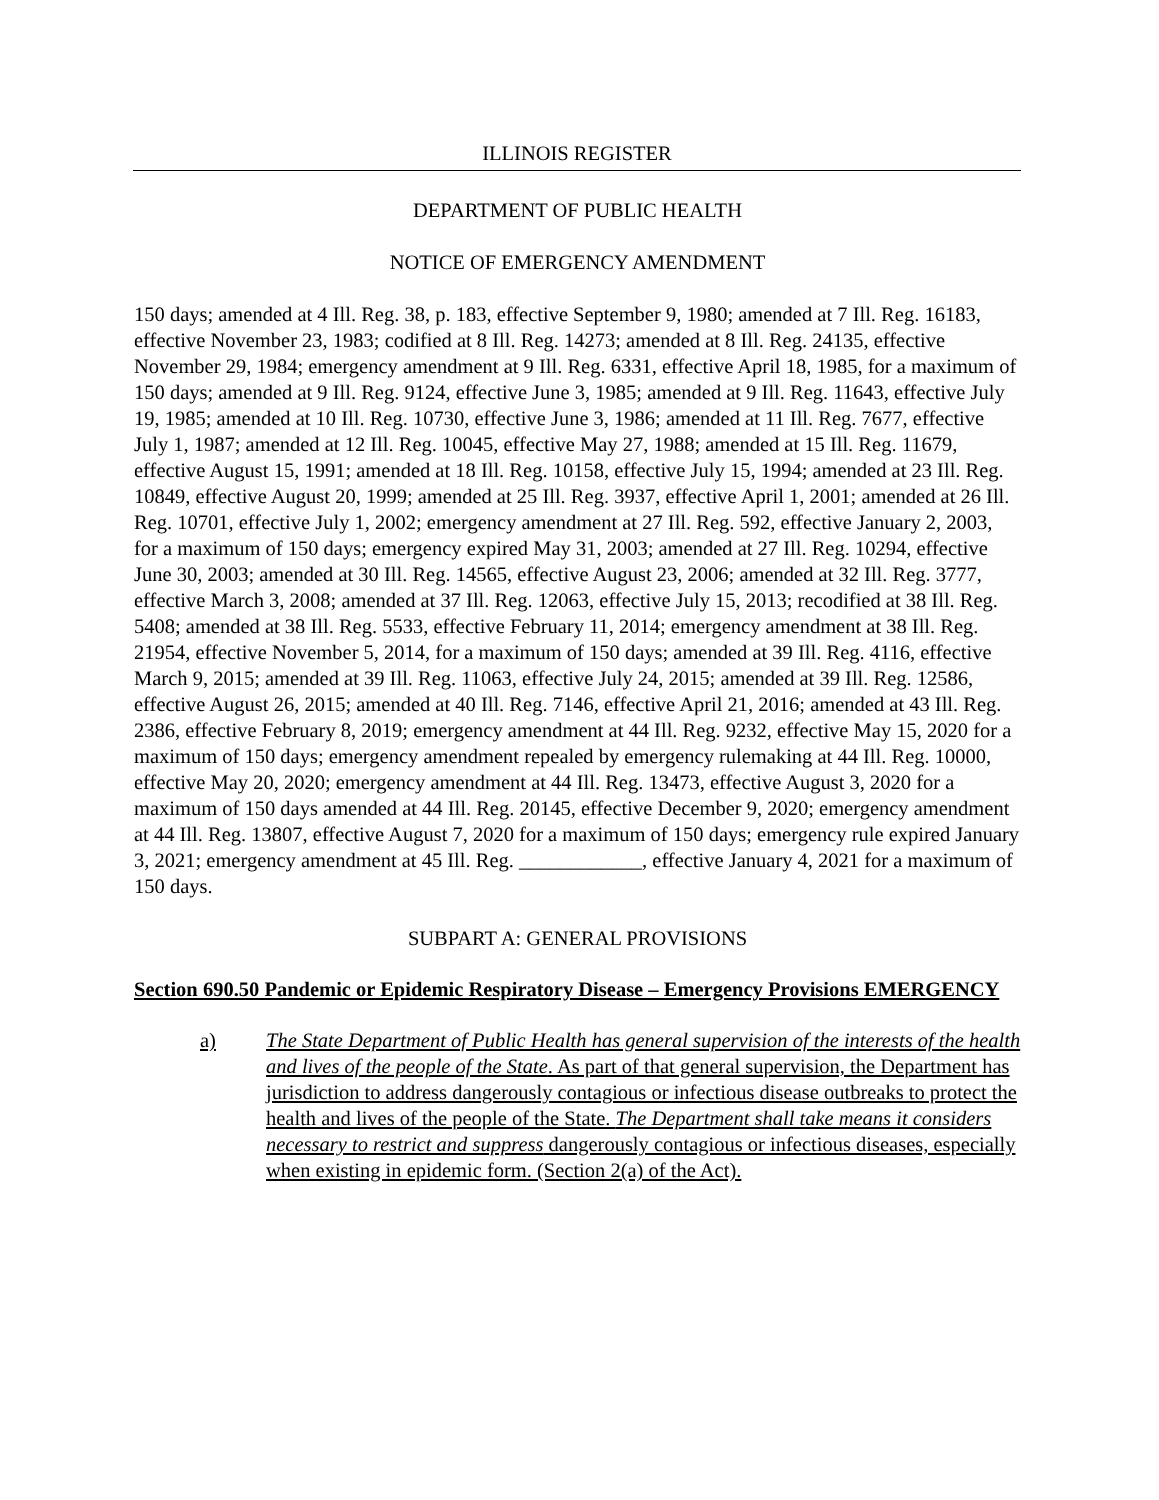ILLINOIS REGISTER
DEPARTMENT OF PUBLIC HEALTH
NOTICE OF EMERGENCY AMENDMENT
150 days; amended at 4 Ill. Reg. 38, p. 183, effective September 9, 1980; amended at 7 Ill. Reg. 16183, effective November 23, 1983; codified at 8 Ill. Reg. 14273; amended at 8 Ill. Reg. 24135, effective November 29, 1984; emergency amendment at 9 Ill. Reg. 6331, effective April 18, 1985, for a maximum of 150 days; amended at 9 Ill. Reg. 9124, effective June 3, 1985; amended at 9 Ill. Reg. 11643, effective July 19, 1985; amended at 10 Ill. Reg. 10730, effective June 3, 1986; amended at 11 Ill. Reg. 7677, effective July 1, 1987; amended at 12 Ill. Reg. 10045, effective May 27, 1988; amended at 15 Ill. Reg. 11679, effective August 15, 1991; amended at 18 Ill. Reg. 10158, effective July 15, 1994; amended at 23 Ill. Reg. 10849, effective August 20, 1999; amended at 25 Ill. Reg. 3937, effective April 1, 2001; amended at 26 Ill. Reg. 10701, effective July 1, 2002; emergency amendment at 27 Ill. Reg. 592, effective January 2, 2003, for a maximum of 150 days; emergency expired May 31, 2003; amended at 27 Ill. Reg. 10294, effective June 30, 2003; amended at 30 Ill. Reg. 14565, effective August 23, 2006; amended at 32 Ill. Reg. 3777, effective March 3, 2008; amended at 37 Ill. Reg. 12063, effective July 15, 2013; recodified at 38 Ill. Reg. 5408; amended at 38 Ill. Reg. 5533, effective February 11, 2014; emergency amendment at 38 Ill. Reg. 21954, effective November 5, 2014, for a maximum of 150 days; amended at 39 Ill. Reg. 4116, effective March 9, 2015; amended at 39 Ill. Reg. 11063, effective July 24, 2015; amended at 39 Ill. Reg. 12586, effective August 26, 2015; amended at 40 Ill. Reg. 7146, effective April 21, 2016; amended at 43 Ill. Reg. 2386, effective February 8, 2019; emergency amendment at 44 Ill. Reg. 9232, effective May 15, 2020 for a maximum of 150 days; emergency amendment repealed by emergency rulemaking at 44 Ill. Reg. 10000, effective May 20, 2020; emergency amendment at 44 Ill. Reg. 13473, effective August 3, 2020 for a maximum of 150 days amended at 44 Ill. Reg. 20145, effective December 9, 2020; emergency amendment at 44 Ill. Reg. 13807, effective August 7, 2020 for a maximum of 150 days; emergency rule expired January 3, 2021; emergency amendment at 45 Ill. Reg. ____________, effective January 4, 2021 for a maximum of 150 days.
SUBPART A: GENERAL PROVISIONS
Section 690.50 Pandemic or Epidemic Respiratory Disease – Emergency Provisions EMERGENCY
a) The State Department of Public Health has general supervision of the interests of the health and lives of the people of the State. As part of that general supervision, the Department has jurisdiction to address dangerously contagious or infectious disease outbreaks to protect the health and lives of the people of the State. The Department shall take means it considers necessary to restrict and suppress dangerously contagious or infectious diseases, especially when existing in epidemic form. (Section 2(a) of the Act).